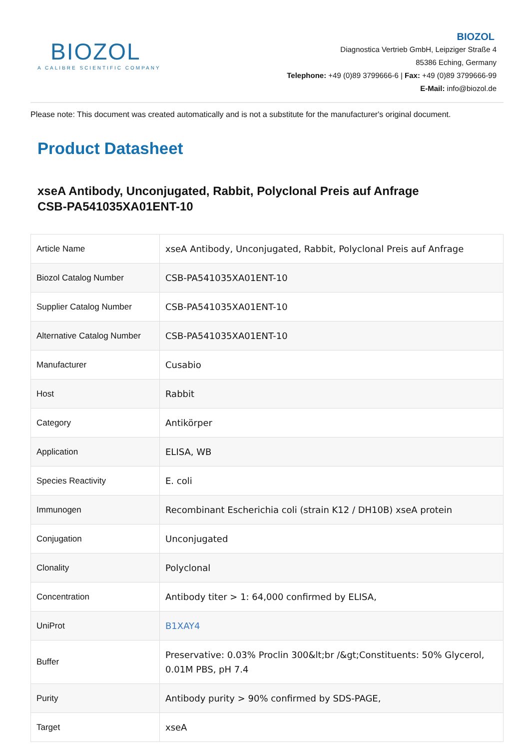BIOZOL
A CALIBRE SCIENTIFIC COMPANY
BIOZOL
Diagnostica Vertrieb GmbH, Leipziger Straße 4
85386 Eching, Germany
Telephone: +49 (0)89 3799666-6 | Fax: +49 (0)89 3799666-99
E-Mail: info@biozol.de
Please note: This document was created automatically and is not a substitute for the manufacturer's original document.
Product Datasheet
xseA Antibody, Unconjugated, Rabbit, Polyclonal Preis auf Anfrage
CSB-PA541035XA01ENT-10
| Article Name | xseA Antibody, Unconjugated, Rabbit, Polyclonal Preis auf Anfrage |
| Biozol Catalog Number | CSB-PA541035XA01ENT-10 |
| Supplier Catalog Number | CSB-PA541035XA01ENT-10 |
| Alternative Catalog Number | CSB-PA541035XA01ENT-10 |
| Manufacturer | Cusabio |
| Host | Rabbit |
| Category | Antikörper |
| Application | ELISA, WB |
| Species Reactivity | E. coli |
| Immunogen | Recombinant Escherichia coli (strain K12 / DH10B) xseA protein |
| Conjugation | Unconjugated |
| Clonality | Polyclonal |
| Concentration | Antibody titer > 1: 64,000 confirmed by ELISA, |
| UniProt | B1XAY4 |
| Buffer | Preservative: 0.03% Proclin 300&lt;br /&gt;Constituents: 50% Glycerol, 0.01M PBS, pH 7.4 |
| Purity | Antibody purity > 90% confirmed by SDS-PAGE, |
| Target | xseA |